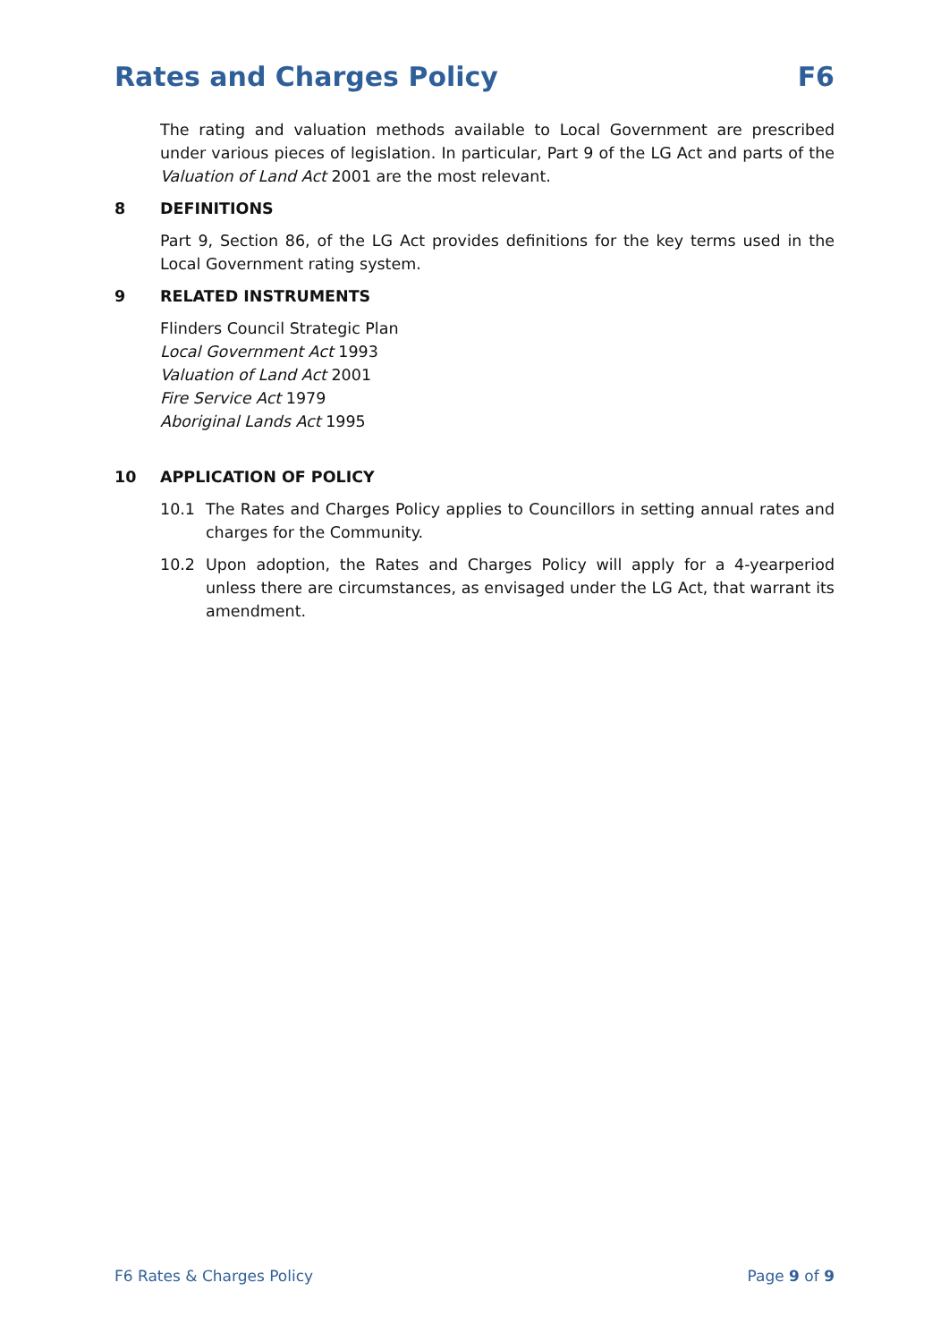Rates and Charges Policy F6
The rating and valuation methods available to Local Government are prescribed under various pieces of legislation. In particular, Part 9 of the LG Act and parts of the Valuation of Land Act 2001 are the most relevant.
8 DEFINITIONS
Part 9, Section 86, of the LG Act provides definitions for the key terms used in the Local Government rating system.
9 RELATED INSTRUMENTS
Flinders Council Strategic Plan
Local Government Act 1993
Valuation of Land Act 2001
Fire Service Act 1979
Aboriginal Lands Act 1995
10 APPLICATION OF POLICY
10.1 The Rates and Charges Policy applies to Councillors in setting annual rates and charges for the Community.
10.2 Upon adoption, the Rates and Charges Policy will apply for a 4-yearperiod unless there are circumstances, as envisaged under the LG Act, that warrant its amendment.
F6 Rates & Charges Policy Page 9 of 9